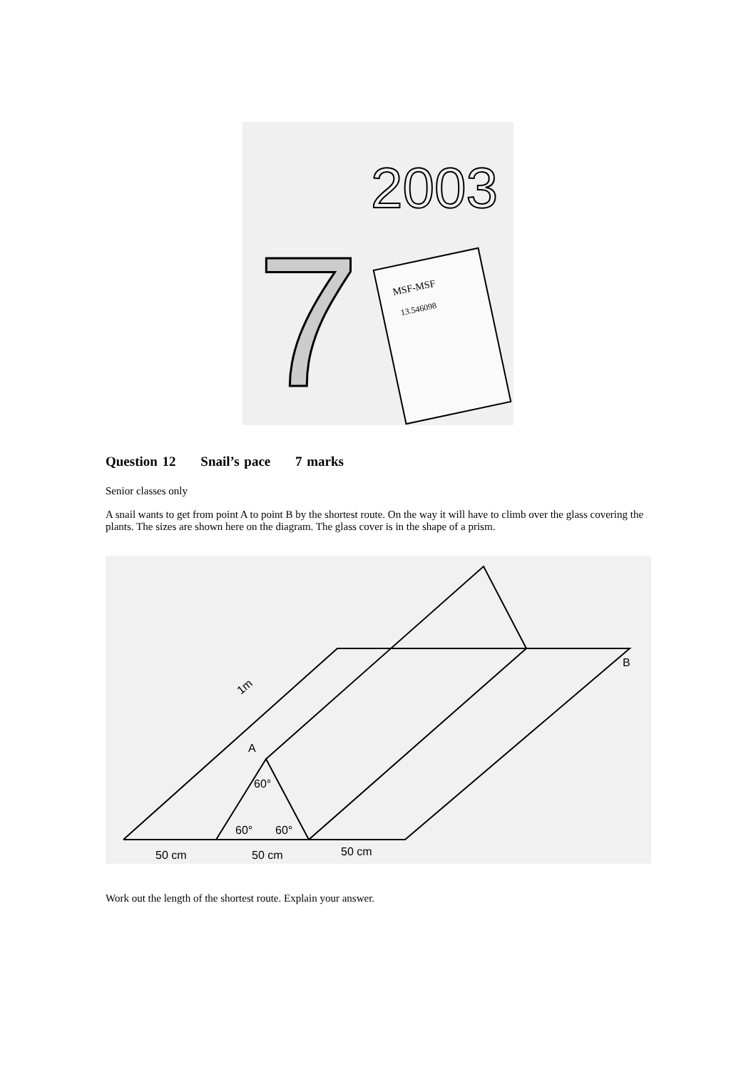2003
7
MSF-MSF
13.546098
Question 12 Snail’s pace 7 marks
Senior classes only
A snail wants to get from point A to point B by the shortest route. On the way it will have to climb over the glass covering the plants. The sizes are shown here on the diagram. The glass cover is in the shape of a prism.
A
B
1m
60°
60°
60°
50 cm
50 cm
50 cm
Work out the length of the shortest route. Explain your answer.